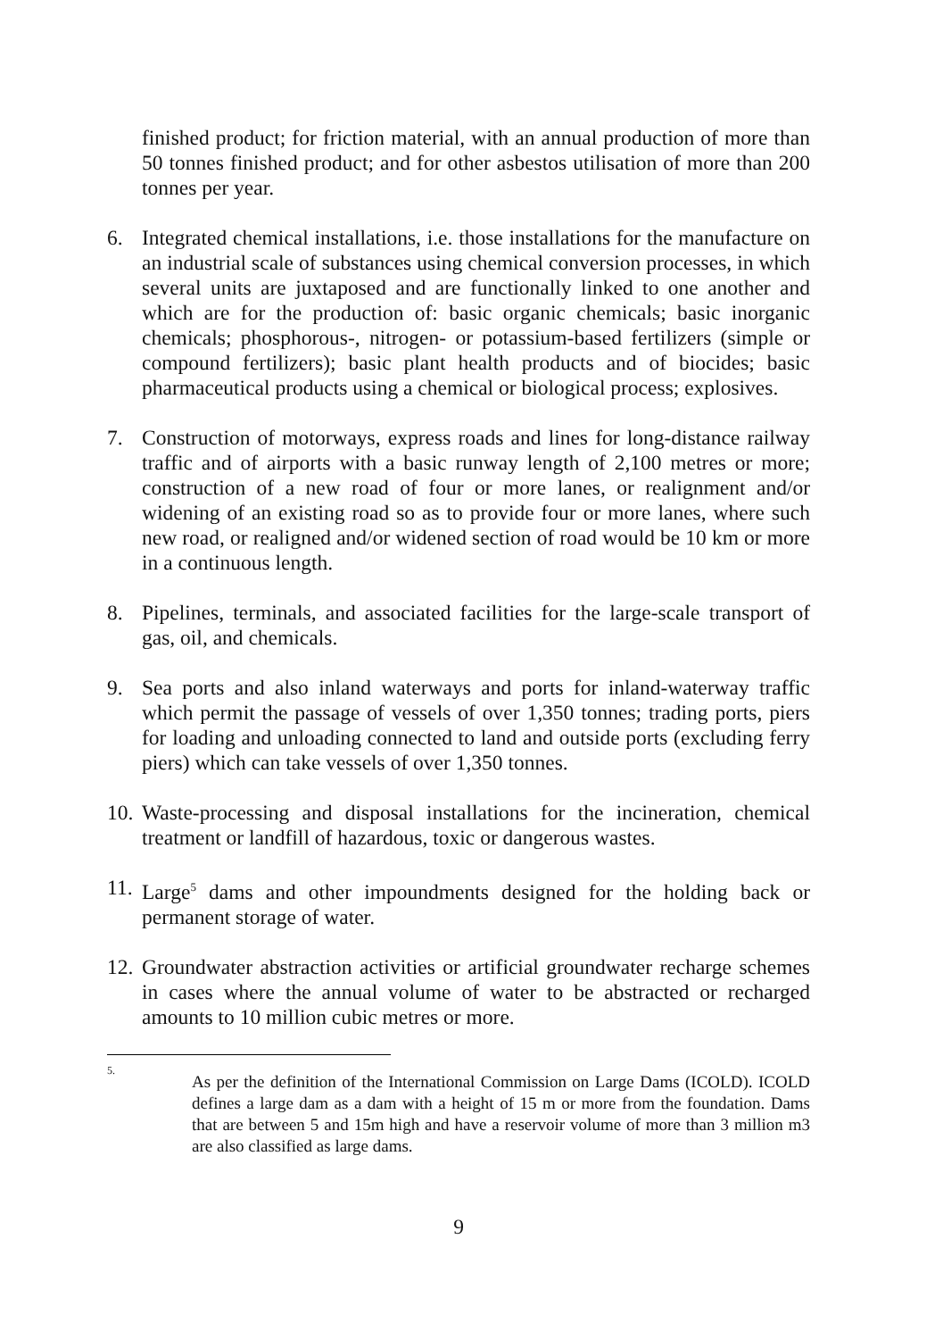finished product; for friction material, with an annual production of more than 50 tonnes finished product; and for other asbestos utilisation of more than 200 tonnes per year.
6. Integrated chemical installations, i.e. those installations for the manufacture on an industrial scale of substances using chemical conversion processes, in which several units are juxtaposed and are functionally linked to one another and which are for the production of: basic organic chemicals; basic inorganic chemicals; phosphorous-, nitrogen- or potassium-based fertilizers (simple or compound fertilizers); basic plant health products and of biocides; basic pharmaceutical products using a chemical or biological process; explosives.
7. Construction of motorways, express roads and lines for long-distance railway traffic and of airports with a basic runway length of 2,100 metres or more; construction of a new road of four or more lanes, or realignment and/or widening of an existing road so as to provide four or more lanes, where such new road, or realigned and/or widened section of road would be 10 km or more in a continuous length.
8. Pipelines, terminals, and associated facilities for the large-scale transport of gas, oil, and chemicals.
9. Sea ports and also inland waterways and ports for inland-waterway traffic which permit the passage of vessels of over 1,350 tonnes; trading ports, piers for loading and unloading connected to land and outside ports (excluding ferry piers) which can take vessels of over 1,350 tonnes.
10.
Waste-processing and disposal installations for the incineration, chemical treatment or landfill of hazardous, toxic or dangerous wastes.
11.
Large<sup>5</sup> dams and other impoundments designed for the holding back or permanent storage of water.
12.
Groundwater abstraction activities or artificial groundwater recharge schemes in cases where the annual volume of water to be abstracted or recharged amounts to 10 million cubic metres or more.
5.
As per the definition of the International Commission on Large Dams (ICOLD). ICOLD defines a large dam as a dam with a height of 15 m or more from the foundation. Dams that are between 5 and 15m high and have a reservoir volume of more than 3 million m3 are also classified as large dams.
9